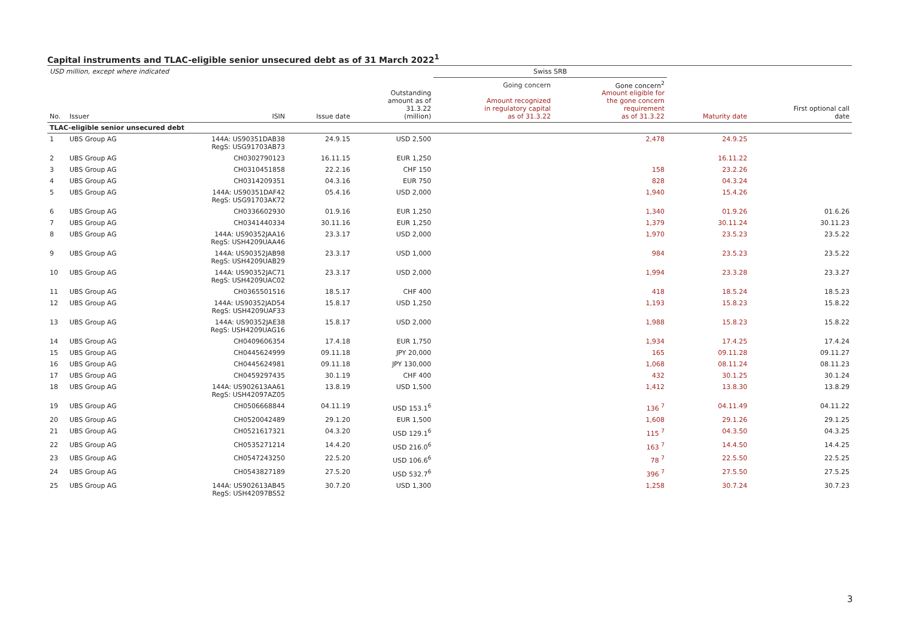Capital instruments and TLAC-eligible senior unsecured debt as of 31 March 2022<sup>1</sup>
| USD million, except where indicated | | | | | Swiss SRB | | | |
| No. | Issuer | ISIN | Issue date | Outstanding amount as of 31.3.22 (million) | Going concern Amount recognized in regulatory capital as of 31.3.22 | Gone concern<sup>2</sup> Amount eligible for the gone concern requirement as of 31.3.22 | Maturity date | First optional call date |
| TLAC-eligible senior unsecured debt | | | | | | | | |
| 1 | UBS Group AG | 144A: US90351DAB38 RegS: USG91703AB73 | 24.9.15 | USD 2,500 | | 2,478 | 24.9.25 | |
| 2 | UBS Group AG | CH0302790123 | 16.11.15 | EUR 1,250 | | | 16.11.22 | |
| 3 | UBS Group AG | CH0310451858 | 22.2.16 | CHF 150 | | 158 | 23.2.26 | |
| 4 | UBS Group AG | CH0314209351 | 04.3.16 | EUR 750 | | 828 | 04.3.24 | |
| 5 | UBS Group AG | 144A: US90351DAF42 RegS: USG91703AK72 | 05.4.16 | USD 2,000 | | 1,940 | 15.4.26 | |
| 6 | UBS Group AG | CH0336602930 | 01.9.16 | EUR 1,250 | | 1,340 | 01.9.26 | 01.6.26 |
| 7 | UBS Group AG | CH0341440334 | 30.11.16 | EUR 1,250 | | 1,379 | 30.11.24 | 30.11.23 |
| 8 | UBS Group AG | 144A: US90352JAA16 RegS: USH4209UAA46 | 23.3.17 | USD 2,000 | | 1,970 | 23.5.23 | 23.5.22 |
| 9 | UBS Group AG | 144A: US90352JAB98 RegS: USH4209UAB29 | 23.3.17 | USD 1,000 | | 984 | 23.5.23 | 23.5.22 |
| 10 | UBS Group AG | 144A: US90352JAC71 RegS: USH4209UAC02 | 23.3.17 | USD 2,000 | | 1,994 | 23.3.28 | 23.3.27 |
| 11 | UBS Group AG | CH0365501516 | 18.5.17 | CHF 400 | | 418 | 18.5.24 | 18.5.23 |
| 12 | UBS Group AG | 144A: US90352JAD54 RegS: USH4209UAF33 | 15.8.17 | USD 1,250 | | 1,193 | 15.8.23 | 15.8.22 |
| 13 | UBS Group AG | 144A: US90352JAE38 RegS: USH4209UAG16 | 15.8.17 | USD 2,000 | | 1,988 | 15.8.23 | 15.8.22 |
| 14 | UBS Group AG | CH0409606354 | 17.4.18 | EUR 1,750 | | 1,934 | 17.4.25 | 17.4.24 |
| 15 | UBS Group AG | CH0445624999 | 09.11.18 | JPY 20,000 | | 165 | 09.11.28 | 09.11.27 |
| 16 | UBS Group AG | CH0445624981 | 09.11.18 | JPY 130,000 | | 1,068 | 08.11.24 | 08.11.23 |
| 17 | UBS Group AG | CH0459297435 | 30.1.19 | CHF 400 | | 432 | 30.1.25 | 30.1.24 |
| 18 | UBS Group AG | 144A: US902613AA61 RegS: USH42097AZ05 | 13.8.19 | USD 1,500 | | 1,412 | 13.8.30 | 13.8.29 |
| 19 | UBS Group AG | CH0506668844 | 04.11.19 | USD 153.1<sup>6</sup> | | 136 <sup>7</sup> | 04.11.49 | 04.11.22 |
| 20 | UBS Group AG | CH0520042489 | 29.1.20 | EUR 1,500 | | 1,608 | 29.1.26 | 29.1.25 |
| 21 | UBS Group AG | CH0521617321 | 04.3.20 | USD 129.1<sup>6</sup> | | 115 <sup>7</sup> | 04.3.50 | 04.3.25 |
| 22 | UBS Group AG | CH0535271214 | 14.4.20 | USD 216.0<sup>6</sup> | | 163 <sup>7</sup> | 14.4.50 | 14.4.25 |
| 23 | UBS Group AG | CH0547243250 | 22.5.20 | USD 106.6<sup>6</sup> | | 78 <sup>7</sup> | 22.5.50 | 22.5.25 |
| 24 | UBS Group AG | CH0543827189 | 27.5.20 | USD 532.7<sup>6</sup> | | 396 <sup>7</sup> | 27.5.50 | 27.5.25 |
| 25 | UBS Group AG | 144A: US902613AB45 RegS: USH42097BS52 | 30.7.20 | USD 1,300 | | 1,258 | 30.7.24 | 30.7.23 |
3